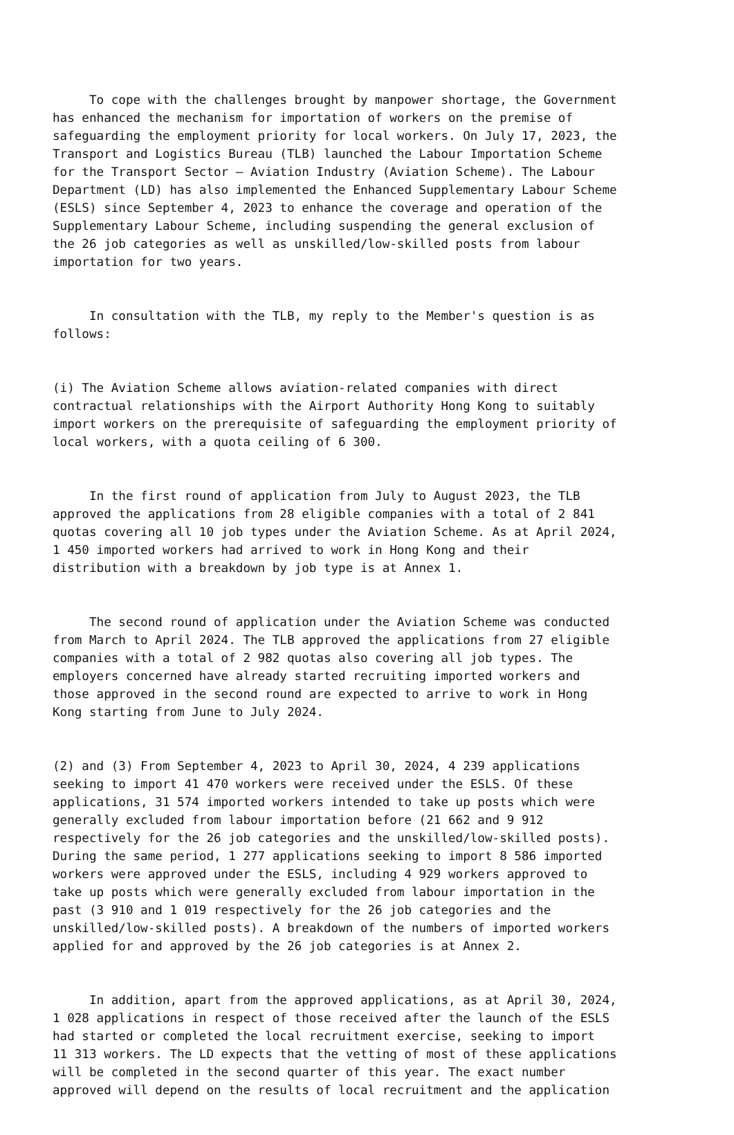To cope with the challenges brought by manpower shortage, the Government has enhanced the mechanism for importation of workers on the premise of safeguarding the employment priority for local workers. On July 17, 2023, the Transport and Logistics Bureau (TLB) launched the Labour Importation Scheme for the Transport Sector – Aviation Industry (Aviation Scheme). The Labour Department (LD) has also implemented the Enhanced Supplementary Labour Scheme (ESLS) since September 4, 2023 to enhance the coverage and operation of the Supplementary Labour Scheme, including suspending the general exclusion of the 26 job categories as well as unskilled/low-skilled posts from labour importation for two years.
In consultation with the TLB, my reply to the Member's question is as follows:
(i) The Aviation Scheme allows aviation-related companies with direct contractual relationships with the Airport Authority Hong Kong to suitably import workers on the prerequisite of safeguarding the employment priority of local workers, with a quota ceiling of 6 300.
In the first round of application from July to August 2023, the TLB approved the applications from 28 eligible companies with a total of 2 841 quotas covering all 10 job types under the Aviation Scheme. As at April 2024, 1 450 imported workers had arrived to work in Hong Kong and their distribution with a breakdown by job type is at Annex 1.
The second round of application under the Aviation Scheme was conducted from March to April 2024. The TLB approved the applications from 27 eligible companies with a total of 2 982 quotas also covering all job types. The employers concerned have already started recruiting imported workers and those approved in the second round are expected to arrive to work in Hong Kong starting from June to July 2024.
(2) and (3) From September 4, 2023 to April 30, 2024, 4 239 applications seeking to import 41 470 workers were received under the ESLS. Of these applications, 31 574 imported workers intended to take up posts which were generally excluded from labour importation before (21 662 and 9 912 respectively for the 26 job categories and the unskilled/low-skilled posts). During the same period, 1 277 applications seeking to import 8 586 imported workers were approved under the ESLS, including 4 929 workers approved to take up posts which were generally excluded from labour importation in the past (3 910 and 1 019 respectively for the 26 job categories and the unskilled/low-skilled posts). A breakdown of the numbers of imported workers applied for and approved by the 26 job categories is at Annex 2.
In addition, apart from the approved applications, as at April 30, 2024, 1 028 applications in respect of those received after the launch of the ESLS had started or completed the local recruitment exercise, seeking to import 11 313 workers. The LD expects that the vetting of most of these applications will be completed in the second quarter of this year. The exact number approved will depend on the results of local recruitment and the application